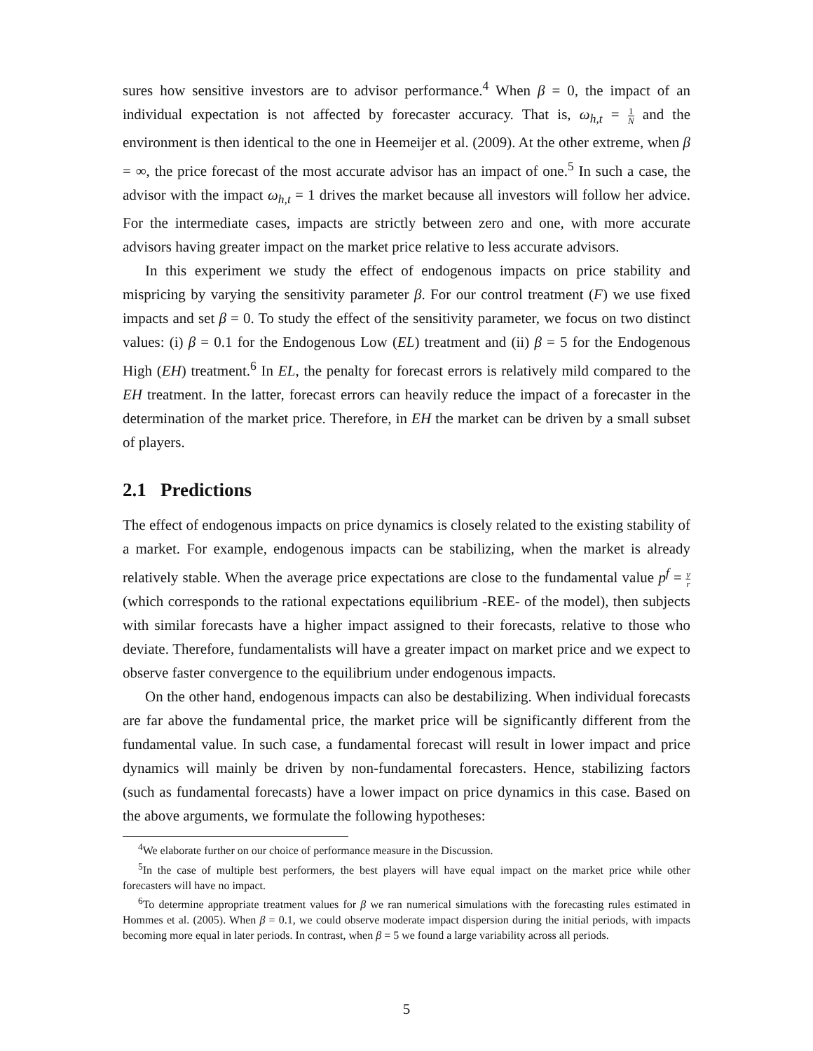sures how sensitive investors are to advisor performance.<sup>4</sup> When β = 0, the impact of an individual expectation is not affected by forecaster accuracy. That is, ω<sub>h,t</sub> = 1 N and the environment is then identical to the one in Heemeijer et al. (2009). At the other extreme, when β = ∞, the price forecast of the most accurate advisor has an impact of one.<sup>5</sup> In such a case, the advisor with the impact ω<sub>h,t</sub> = 1 drives the market because all investors will follow her advice. For the intermediate cases, impacts are strictly between zero and one, with more accurate advisors having greater impact on the market price relative to less accurate advisors.
In this experiment we study the effect of endogenous impacts on price stability and mispricing by varying the sensitivity parameter β. For our control treatment (F) we use fixed impacts and set β = 0. To study the effect of the sensitivity parameter, we focus on two distinct values: (i) β = 0.1 for the Endogenous Low (EL) treatment and (ii) β = 5 for the Endogenous High (EH) treatment.<sup>6</sup> In EL, the penalty for forecast errors is relatively mild compared to the EH treatment. In the latter, forecast errors can heavily reduce the impact of a forecaster in the determination of the market price. Therefore, in EH the market can be driven by a small subset of players.
2.1 Predictions
The effect of endogenous impacts on price dynamics is closely related to the existing stability of a market. For example, endogenous impacts can be stabilizing, when the market is already relatively stable. When the average price expectations are close to the fundamental value p<sup>f</sup> = y r (which corresponds to the rational expectations equilibrium -REE- of the model), then subjects with similar forecasts have a higher impact assigned to their forecasts, relative to those who deviate. Therefore, fundamentalists will have a greater impact on market price and we expect to observe faster convergence to the equilibrium under endogenous impacts.
On the other hand, endogenous impacts can also be destabilizing. When individual forecasts are far above the fundamental price, the market price will be significantly different from the fundamental value. In such case, a fundamental forecast will result in lower impact and price dynamics will mainly be driven by non-fundamental forecasters. Hence, stabilizing factors (such as fundamental forecasts) have a lower impact on price dynamics in this case. Based on the above arguments, we formulate the following hypotheses:
<sup>4</sup> We elaborate further on our choice of performance measure in the Discussion.
<sup>5</sup> In the case of multiple best performers, the best players will have equal impact on the market price while other forecasters will have no impact.
<sup>6</sup> To determine appropriate treatment values for β we ran numerical simulations with the forecasting rules estimated in Hommes et al. (2005). When β = 0.1, we could observe moderate impact dispersion during the initial periods, with impacts becoming more equal in later periods. In contrast, when β = 5 we found a large variability across all periods.
5